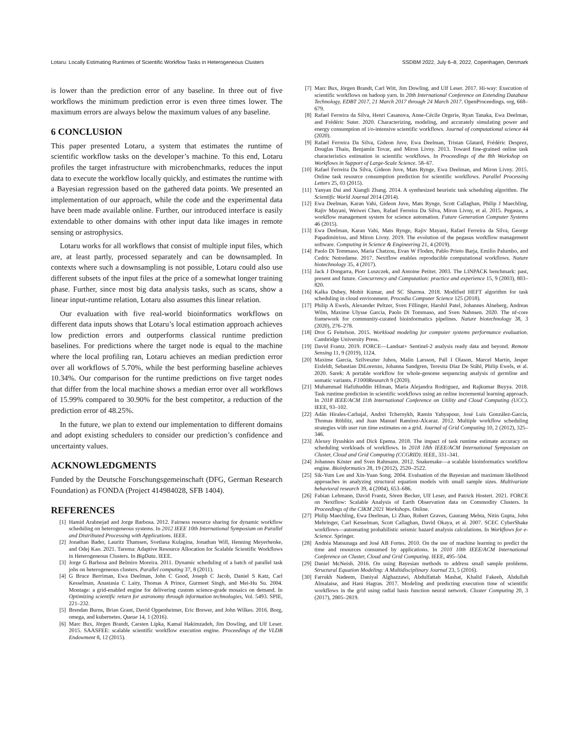Lotaru: Locally Estimating Runtimes of Scientific Workflow Tasks in Heterogeneous Clusters SSDBM 2022, July 6–8, 2022, Copenhagen, Denmark
is lower than the prediction error of any baseline. In three out of five workflows the minimum prediction error is even three times lower. The maximum errors are always below the maximum values of any baseline.
6 CONCLUSION
This paper presented Lotaru, a system that estimates the runtime of scientific workflow tasks on the developer’s machine. To this end, Lotaru profiles the target infrastructure with microbenchmarks, reduces the input data to execute the workflow locally quickly, and estimates the runtime with a Bayesian regression based on the gathered data points. We presented an implementation of our approach, while the code and the experimental data have been made available online. Further, our introduced interface is easily extendable to other domains with other input data like images in remote sensing or astrophysics.
Lotaru works for all workflows that consist of multiple input files, which are, at least partly, processed separately and can be downsampled. In contexts where such a downsampling is not possible, Lotaru could also use different subsets of the input files at the price of a somewhat longer training phase. Further, since most big data analysis tasks, such as scans, show a linear input-runtime relation, Lotaru also assumes this linear relation.
Our evaluation with five real-world bioinformatics workflows on different data inputs shows that Lotaru’s local estimation approach achieves low prediction errors and outperforms classical runtime prediction baselines. For predictions where the target node is equal to the machine where the local profiling ran, Lotaru achieves an median prediction error over all workflows of 5.70%, while the best performing baseline achieves 10.34%. Our comparison for the runtime predictions on five target nodes that differ from the local machine shows a median error over all workflows of 15.99% compared to 30.90% for the best competitor, a reduction of the prediction error of 48.25%.
In the future, we plan to extend our implementation to different domains and adopt existing schedulers to consider our prediction’s confidence and uncertainty values.
ACKNOWLEDGMENTS
Funded by the Deutsche Forschungsgemeinschaft (DFG, German Research Foundation) as FONDA (Project 414984028, SFB 1404).
REFERENCES
[1] Hamid Arabnejad and Jorge Barbosa. 2012. Fairness resource sharing for dynamic workflow scheduling on heterogeneous systems. In 2012 IEEE 10th International Symposium on Parallel and Distributed Processing with Applications. IEEE.
[2] Jonathan Bader, Lauritz Thamsen, Svetlana Kulagina, Jonathan Will, Henning Meyerhenke, and Odej Kao. 2021. Tarema: Adaptive Resource Allocation for Scalable Scientific Workflows in Heterogeneous Clusters. In BigData. IEEE.
[3] Jorge G Barbosa and Belmiro Moreira. 2011. Dynamic scheduling of a batch of parallel task jobs on heterogeneous clusters. Parallel computing 37, 8 (2011).
[4] G Bruce Berriman, Ewa Deelman, John C Good, Joseph C Jacob, Daniel S Katz, Carl Kesselman, Anastasia C Laity, Thomas A Prince, Gurmeet Singh, and Mei-Hu Su. 2004. Montage: a grid-enabled engine for delivering custom science-grade mosaics on demand. In Optimizing scientific return for astronomy through information technologies, Vol. 5493. SPIE, 221–232.
[5] Brendan Burns, Brian Grant, David Oppenheimer, Eric Brewer, and John Wilkes. 2016. Borg, omega, and kubernetes. Queue 14, 1 (2016).
[6] Marc Bux, Jörgen Brandt, Carsten Lipka, Kamal Hakimzadeh, Jim Dowling, and Ulf Leser. 2015. SAASFEE: scalable scientific workflow execution engine. Proceedings of the VLDB Endowment 8, 12 (2015).
[7] Marc Bux, Jörgen Brandt, Carl Witt, Jim Dowling, and Ulf Leser. 2017. Hi-way: Execution of scientific workflows on hadoop yarn. In 20th International Conference on Extending Database Technology, EDBT 2017, 21 March 2017 through 24 March 2017. OpenProceedings. org, 668–679.
[8] Rafael Ferreira da Silva, Henri Casanova, Anne-Cécile Orgerie, Ryan Tanaka, Ewa Deelman, and Frédéric Suter. 2020. Characterizing, modeling, and accurately simulating power and energy consumption of i/o-intensive scientific workflows. Journal of computational science 44 (2020).
[9] Rafael Ferreira Da Silva, Gideon Juve, Ewa Deelman, Tristan Glatard, Frédéric Desprez, Douglas Thain, Benjamín Tovar, and Miron Livny. 2013. Toward fine-grained online task characteristics estimation in scientific workflows. In Proceedings of the 8th Workshop on Workflows in Support of Large-Scale Science. 58–67.
[10] Rafael Ferreira Da Silva, Gideon Juve, Mats Rynge, Ewa Deelman, and Miron Livny. 2015. Online task resource consumption prediction for scientific workflows. Parallel Processing Letters 25, 03 (2015).
[11] Yanyan Dai and Xiangli Zhang. 2014. A synthesized heuristic task scheduling algorithm. The Scientific World Journal 2014 (2014).
[12] Ewa Deelman, Karan Vahi, Gideon Juve, Mats Rynge, Scott Callaghan, Philip J Maechling, Rajiv Mayani, Weiwei Chen, Rafael Ferreira Da Silva, Miron Livny, et al. 2015. Pegasus, a workflow management system for science automation. Future Generation Computer Systems 46 (2015).
[13] Ewa Deelman, Karan Vahi, Mats Rynge, Rajiv Mayani, Rafael Ferreira da Silva, George Papadimitriou, and Miron Livny. 2019. The evolution of the pegasus workflow management software. Computing in Science & Engineering 21, 4 (2019).
[14] Paolo Di Tommaso, Maria Chatzou, Evan W Floden, Pablo Prieto Barja, Emilio Palumbo, and Cedric Notredame. 2017. Nextflow enables reproducible computational workflows. Nature biotechnology 35, 4 (2017).
[15] Jack J Dongarra, Piotr Luszczek, and Antoine Petitet. 2003. The LINPACK benchmark: past, present and future. Concurrency and Computation: practice and experience 15, 9 (2003), 803–820.
[16] Kalka Dubey, Mohit Kumar, and SC Sharma. 2018. Modified HEFT algorithm for task scheduling in cloud environment. Procedia Computer Science 125 (2018).
[17] Philip A Ewels, Alexander Peltzer, Sven Fillinger, Harshil Patel, Johannes Alneberg, Andreas Wilm, Maxime Ulysse Garcia, Paolo Di Tommaso, and Sven Nahnsen. 2020. The nf-core framework for community-curated bioinformatics pipelines. Nature biotechnology 38, 3 (2020), 276–278.
[18] Dror G Feitelson. 2015. Workload modeling for computer systems performance evaluation. Cambridge University Press.
[19] David Frantz. 2019. FORCE—Landsat+ Sentinel-2 analysis ready data and beyond. Remote Sensing 11, 9 (2019), 1124.
[20] Maxime Garcia, Szilveszter Juhos, Malin Larsson, Pall I Olason, Marcel Martin, Jesper Eisfeldt, Sebastian DiLorenzo, Johanna Sandgren, Teresita Díaz De Ståhl, Philip Ewels, et al. 2020. Sarek: A portable workflow for whole-genome sequencing analysis of germline and somatic variants. F1000Research 9 (2020).
[21] Muhammad Hafizhuddin Hilman, Maria Alejandra Rodriguez, and Rajkumar Buyya. 2018. Task runtime prediction in scientific workflows using an online incremental learning approach. In 2018 IEEE/ACM 11th International Conference on Utility and Cloud Computing (UCC). IEEE, 93–102.
[22] Adán Hirales-Carbajal, Andrei Tchernykh, Ramin Yahyapour, José Luis González-García, Thomas Röblitz, and Juan Manuel Ramírez-Alcaraz. 2012. Multiple workflow scheduling strategies with user run time estimates on a grid. Journal of Grid Computing 10, 2 (2012), 325–346.
[23] Alexey Ilyushkin and Dick Epema. 2018. The impact of task runtime estimate accuracy on scheduling workloads of workflows. In 2018 18th IEEE/ACM International Symposium on Cluster, Cloud and Grid Computing (CCGRID). IEEE, 331–341.
[24] Johannes Köster and Sven Rahmann. 2012. Snakemake—a scalable bioinformatics workflow engine. Bioinformatics 28, 19 (2012), 2520–2522.
[25] Sik-Yum Lee and Xin-Yuan Song. 2004. Evaluation of the Bayesian and maximum likelihood approaches in analyzing structural equation models with small sample sizes. Multivariate behavioral research 39, 4 (2004), 653–686.
[26] Fabian Lehmann, David Frantz, Sören Becker, Ulf Leser, and Patrick Hostert. 2021. FORCE on Nextflow: Scalable Analysis of Earth Observation data on Commodity Clusters. In Proceedings of the CIKM 2021 Workshops. Online.
[27] Philip Maechling, Ewa Deelman, Li Zhao, Robert Graves, Gaurang Mehta, Nitin Gupta, John Mehringer, Carl Kesselman, Scott Callaghan, David Okaya, et al. 2007. SCEC CyberShake workflows—automating probabilistic seismic hazard analysis calculations. In Workflows for e-Science. Springer.
[28] Andréa Matsunaga and José AB Fortes. 2010. On the use of machine learning to predict the time and resources consumed by applications. In 2010 10th IEEE/ACM International Conference on Cluster, Cloud and Grid Computing. IEEE, 495–504.
[29] Daniel McNeish. 2016. On using Bayesian methods to address small sample problems. Structural Equation Modeling: A Multidisciplinary Journal 23, 5 (2016).
[30] Farrukh Nadeem, Daniyal Alghazzawi, Abdulfattah Mashat, Khalid Fakeeh, Abdullah Almalaise, and Hani Hagras. 2017. Modeling and predicting execution time of scientific workflows in the grid using radial basis function neural network. Cluster Computing 20, 3 (2017), 2805–2819.